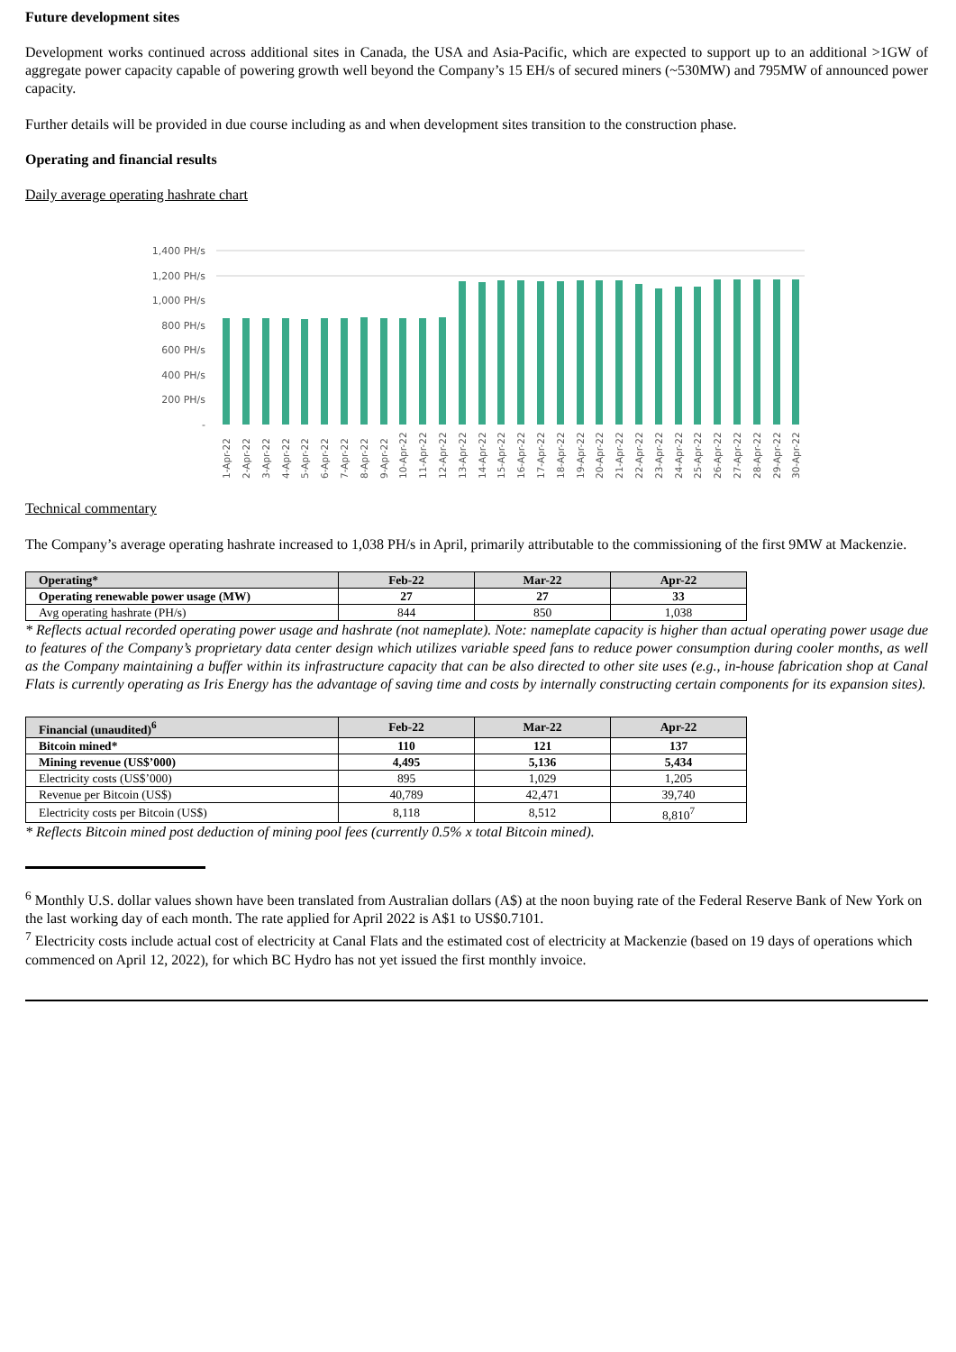Future development sites
Development works continued across additional sites in Canada, the USA and Asia-Pacific, which are expected to support up to an additional >1GW of aggregate power capacity capable of powering growth well beyond the Company’s 15 EH/s of secured miners (~530MW) and 795MW of announced power capacity.
Further details will be provided in due course including as and when development sites transition to the construction phase.
Operating and financial results
Daily average operating hashrate chart
1,400 PH/s
1,200 PH/s
1,000 PH/s
800 PH/s
600 PH/s
400 PH/s
200 PH/s
-
1-Apr-22
2-Apr-22
3-Apr-22
4-Apr-22
5-Apr-22
6-Apr-22
7-Apr-22
8-Apr-22
9-Apr-22
10-Apr-22
11-Apr-22
12-Apr-22
13-Apr-22
14-Apr-22
15-Apr-22
16-Apr-22
17-Apr-22
18-Apr-22
19-Apr-22
20-Apr-22
21-Apr-22
22-Apr-22
23-Apr-22
24-Apr-22
25-Apr-22
26-Apr-22
27-Apr-22
28-Apr-22
29-Apr-22
30-Apr-22
Technical commentary
The Company’s average operating hashrate increased to 1,038 PH/s in April, primarily attributable to the commissioning of the first 9MW at Mackenzie.
| Operating* | Feb-22 | Mar-22 | Apr-22 |
| --- | --- | --- | --- |
| Operating renewable power usage (MW) | 27 | 27 | 33 |
| Avg operating hashrate (PH/s) | 844 | 850 | 1,038 |
* Reflects actual recorded operating power usage and hashrate (not nameplate). Note: nameplate capacity is higher than actual operating power usage due to features of the Company’s proprietary data center design which utilizes variable speed fans to reduce power consumption during cooler months, as well as the Company maintaining a buffer within its infrastructure capacity that can be also directed to other site uses (e.g., in-house fabrication shop at Canal Flats is currently operating as Iris Energy has the advantage of saving time and costs by internally constructing certain components for its expansion sites).
| Financial (unaudited)<sup>6</sup> | Feb-22 | Mar-22 | Apr-22 |
| --- | --- | --- | --- |
| Bitcoin mined* | 110 | 121 | 137 |
| Mining revenue (US$’000) | 4,495 | 5,136 | 5,434 |
| Electricity costs (US$’000) | 895 | 1,029 | 1,205 |
| Revenue per Bitcoin (US$) | 40,789 | 42,471 | 39,740 |
| Electricity costs per Bitcoin (US$) | 8,118 | 8,512 | 8,810<sup>7</sup> |
* Reflects Bitcoin mined post deduction of mining pool fees (currently 0.5% x total Bitcoin mined).
<sup>6</sup> Monthly U.S. dollar values shown have been translated from Australian dollars (A$) at the noon buying rate of the Federal Reserve Bank of New York on the last working day of each month. The rate applied for April 2022 is A$1 to US$0.7101.
<sup>7</sup> Electricity costs include actual cost of electricity at Canal Flats and the estimated cost of electricity at Mackenzie (based on 19 days of operations which commenced on April 12, 2022), for which BC Hydro has not yet issued the first monthly invoice.